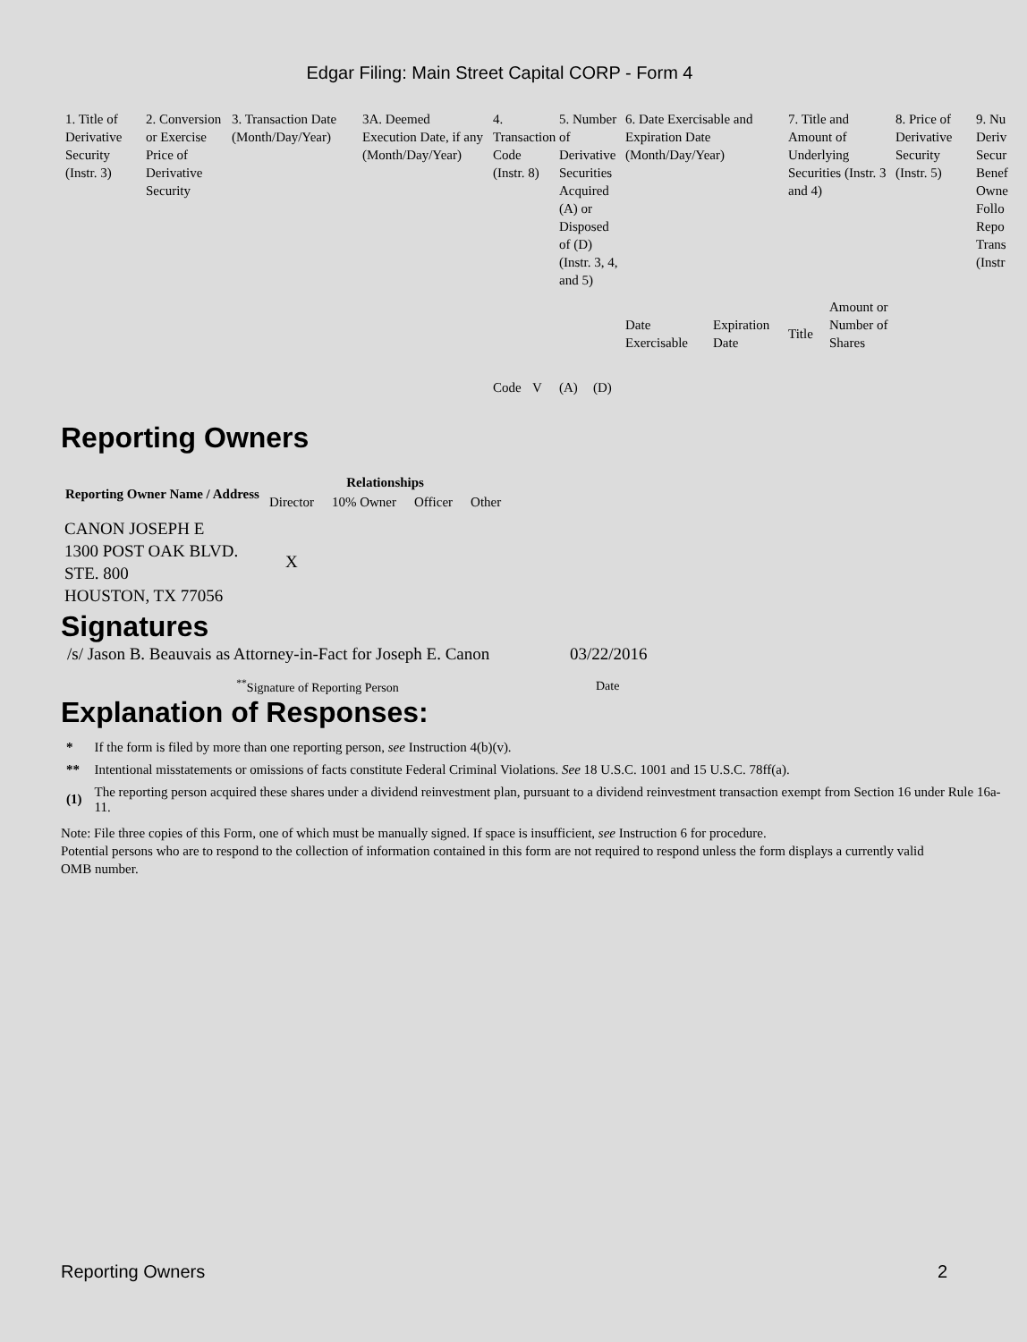Edgar Filing: Main Street Capital CORP - Form 4
| 1. Title of Derivative Security (Instr. 3) | 2. Conversion or Exercise Price of Derivative Security | 3. Transaction Date (Month/Day/Year) | 3A. Deemed Execution Date, if any (Month/Day/Year) | 4. Transaction Code (Instr. 8) | | 5. Number of Derivative Securities Acquired (A) or Disposed of (D) (Instr. 3, 4, and 5) | | 6. Date Exercisable and Expiration Date (Month/Day/Year) | | 7. Title and Amount of Underlying Securities (Instr. 3 and 4) | | 8. Price of Derivative Security (Instr. 5) | 9. Nu Deriv Secur Benef Owne Follo Repo Trans (Instr |
| | | | | Code | V | (A) | (D) | Date Exercisable | Expiration Date | Title | Amount or Number of Shares | | |
Reporting Owners
| Reporting Owner Name / Address | Relationships | | | |
| --- | --- | --- | --- | --- |
| | Director | 10% Owner | Officer | Other |
| CANON JOSEPH E 1300 POST OAK BLVD. STE. 800 HOUSTON, TX 77056 | X | | | |
Signatures
| /s/ Jason B. Beauvais as Attorney-in-Fact for Joseph E. Canon | 03/22/2016 |
| <sup>**</sup> Signature of Reporting Person | Date |
Explanation of Responses:
| * | If the form is filed by more than one reporting person, see Instruction 4(b)(v). |
| ** | Intentional misstatements or omissions of facts constitute Federal Criminal Violations. See 18 U.S.C. 1001 and 15 U.S.C. 78ff(a). |
| (1) | The reporting person acquired these shares under a dividend reinvestment plan, pursuant to a dividend reinvestment transaction exempt from Section 16 under Rule 16a-11. |
Note: File three copies of this Form, one of which must be manually signed. If space is insufficient, see Instruction 6 for procedure.
Potential persons who are to respond to the collection of information contained in this form are not required to respond unless the form displays a currently valid OMB number.
Reporting Owners 2